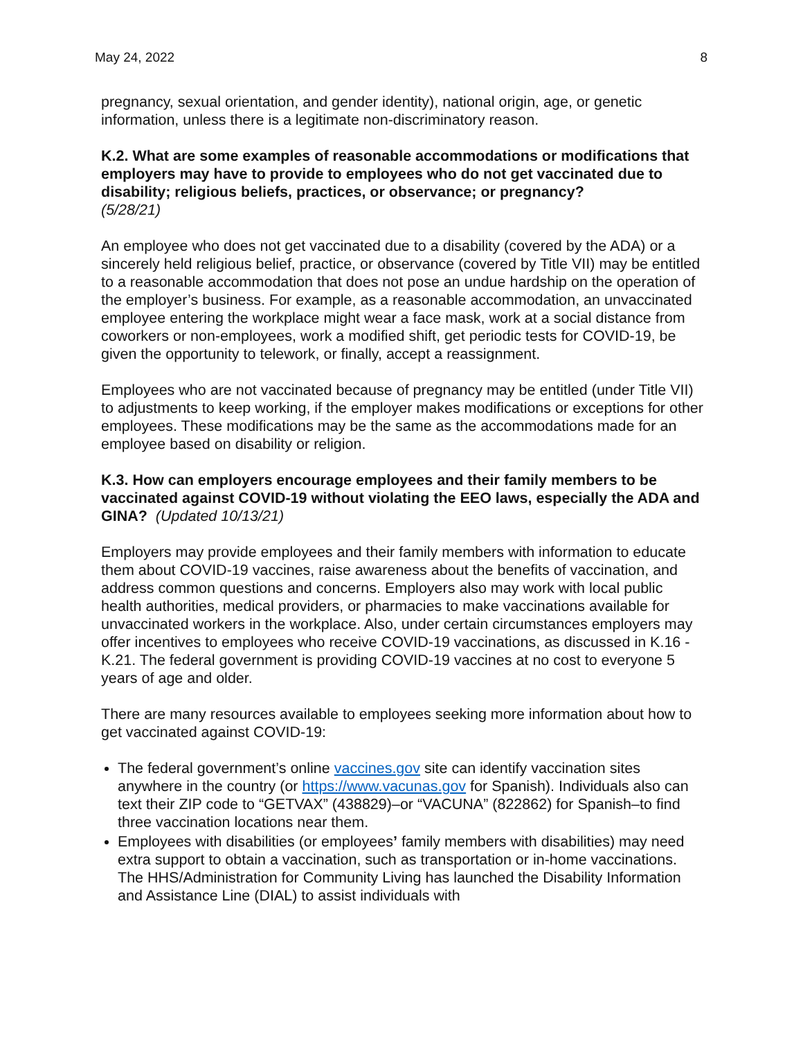May 24, 2022 8
pregnancy, sexual orientation, and gender identity), national origin, age, or genetic information, unless there is a legitimate non-discriminatory reason.
K.2. What are some examples of reasonable accommodations or modifications that employers may have to provide to employees who do not get vaccinated due to disability; religious beliefs, practices, or observance; or pregnancy?
(5/28/21)
An employee who does not get vaccinated due to a disability (covered by the ADA) or a sincerely held religious belief, practice, or observance (covered by Title VII) may be entitled to a reasonable accommodation that does not pose an undue hardship on the operation of the employer’s business. For example, as a reasonable accommodation, an unvaccinated employee entering the workplace might wear a face mask, work at a social distance from coworkers or non-employees, work a modified shift, get periodic tests for COVID-19, be given the opportunity to telework, or finally, accept a reassignment.
Employees who are not vaccinated because of pregnancy may be entitled (under Title VII) to adjustments to keep working, if the employer makes modifications or exceptions for other employees. These modifications may be the same as the accommodations made for an employee based on disability or religion.
K.3. How can employers encourage employees and their family members to be vaccinated against COVID-19 without violating the EEO laws, especially the ADA and GINA? (Updated 10/13/21)
Employers may provide employees and their family members with information to educate them about COVID-19 vaccines, raise awareness about the benefits of vaccination, and address common questions and concerns. Employers also may work with local public health authorities, medical providers, or pharmacies to make vaccinations available for unvaccinated workers in the workplace. Also, under certain circumstances employers may offer incentives to employees who receive COVID-19 vaccinations, as discussed in K.16 - K.21. The federal government is providing COVID-19 vaccines at no cost to everyone 5 years of age and older.
There are many resources available to employees seeking more information about how to get vaccinated against COVID-19:
The federal government’s online vaccines.gov site can identify vaccination sites anywhere in the country (or https://www.vacunas.gov for Spanish). Individuals also can text their ZIP code to “GETVAX” (438829)–or “VACUNA” (822862) for Spanish–to find three vaccination locations near them.
Employees with disabilities (or employees’ family members with disabilities) may need extra support to obtain a vaccination, such as transportation or in-home vaccinations. The HHS/Administration for Community Living has launched the Disability Information and Assistance Line (DIAL) to assist individuals with